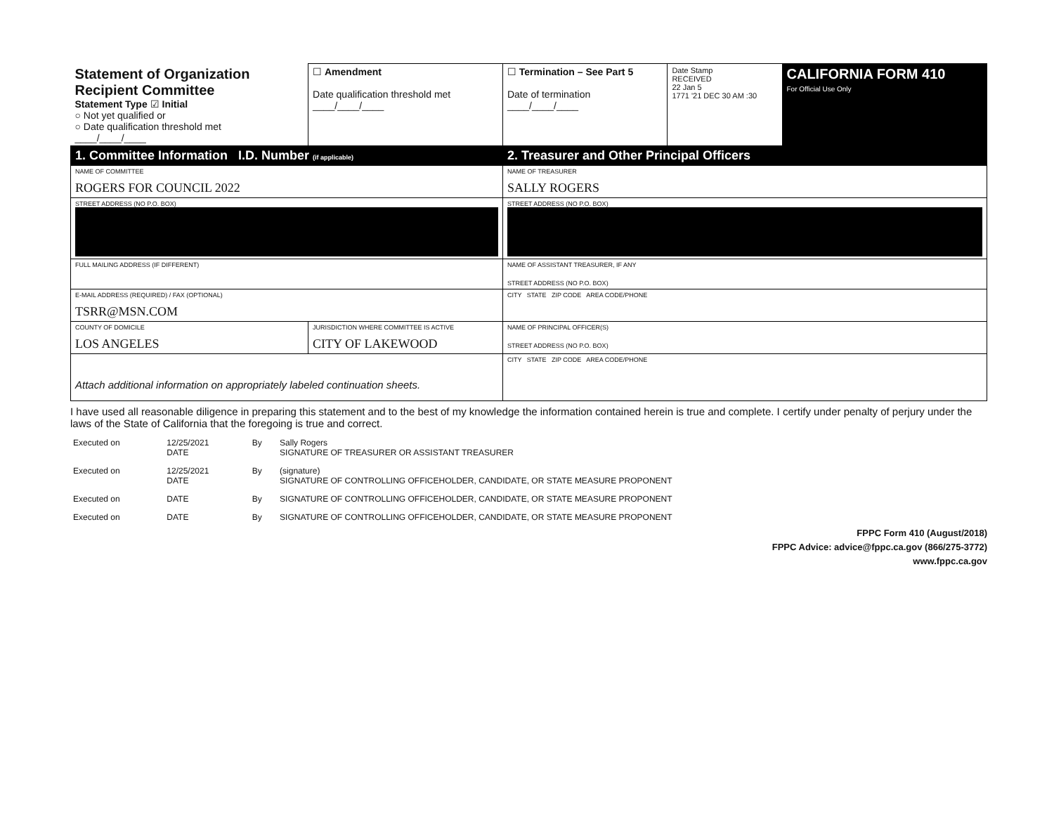| Statement of Organization Recipient Committee Statement Type ☑ Initial ○ Not yet qualified or ○ Date qualification threshold met ____/____/____ | | ☐ Amendment Date qualification threshold met ____/____/____ | ☐ Termination – See Part 5 Date of termination ____/____/____ | Date Stamp RECEIVED 22 Jan 5 1771 '21 DEC 30 AM :30 | CALIFORNIA FORM 410 For Official Use Only |
| 1. Committee Information I.D. Number (if applicable) | | | 2. Treasurer and Other Principal Officers | | |
| NAME OF COMMITTEE ROGERS FOR COUNCIL 2022 | | | NAME OF TREASURER SALLY ROGERS | | |
| STREET ADDRESS (NO P.O. BOX) | | | STREET ADDRESS (NO P.O. BOX) | | |
| FULL MAILING ADDRESS (IF DIFFERENT) | | | NAME OF ASSISTANT TREASURER, IF ANY STREET ADDRESS (NO P.O. BOX) | | |
| E-MAIL ADDRESS (REQUIRED) / FAX (OPTIONAL) TSRR@MSN.COM | | | CITY STATE ZIP CODE AREA CODE/PHONE | | |
| COUNTY OF DOMICILE LOS ANGELES | JURISDICTION WHERE COMMITTEE IS ACTIVE CITY OF LAKEWOOD | | NAME OF PRINCIPAL OFFICER(S) STREET ADDRESS (NO P.O. BOX) | | |
| Attach additional information on appropriately labeled continuation sheets. | | | CITY STATE ZIP CODE AREA CODE/PHONE | | |
I have used all reasonable diligence in preparing this statement and to the best of my knowledge the information contained herein is true and complete. I certify under penalty of perjury under the laws of the State of California that the foregoing is true and correct.
| Executed on | 12/25/2021 DATE | By | Sally Rogers SIGNATURE OF TREASURER OR ASSISTANT TREASURER |
| Executed on | 12/25/2021 DATE | By | (signature) SIGNATURE OF CONTROLLING OFFICEHOLDER, CANDIDATE, OR STATE MEASURE PROPONENT |
| Executed on | DATE | By | SIGNATURE OF CONTROLLING OFFICEHOLDER, CANDIDATE, OR STATE MEASURE PROPONENT |
| Executed on | DATE | By | SIGNATURE OF CONTROLLING OFFICEHOLDER, CANDIDATE, OR STATE MEASURE PROPONENT |
FPPC Form 410 (August/2018)
FPPC Advice: advice@fppc.ca.gov (866/275-3772)
www.fppc.ca.gov